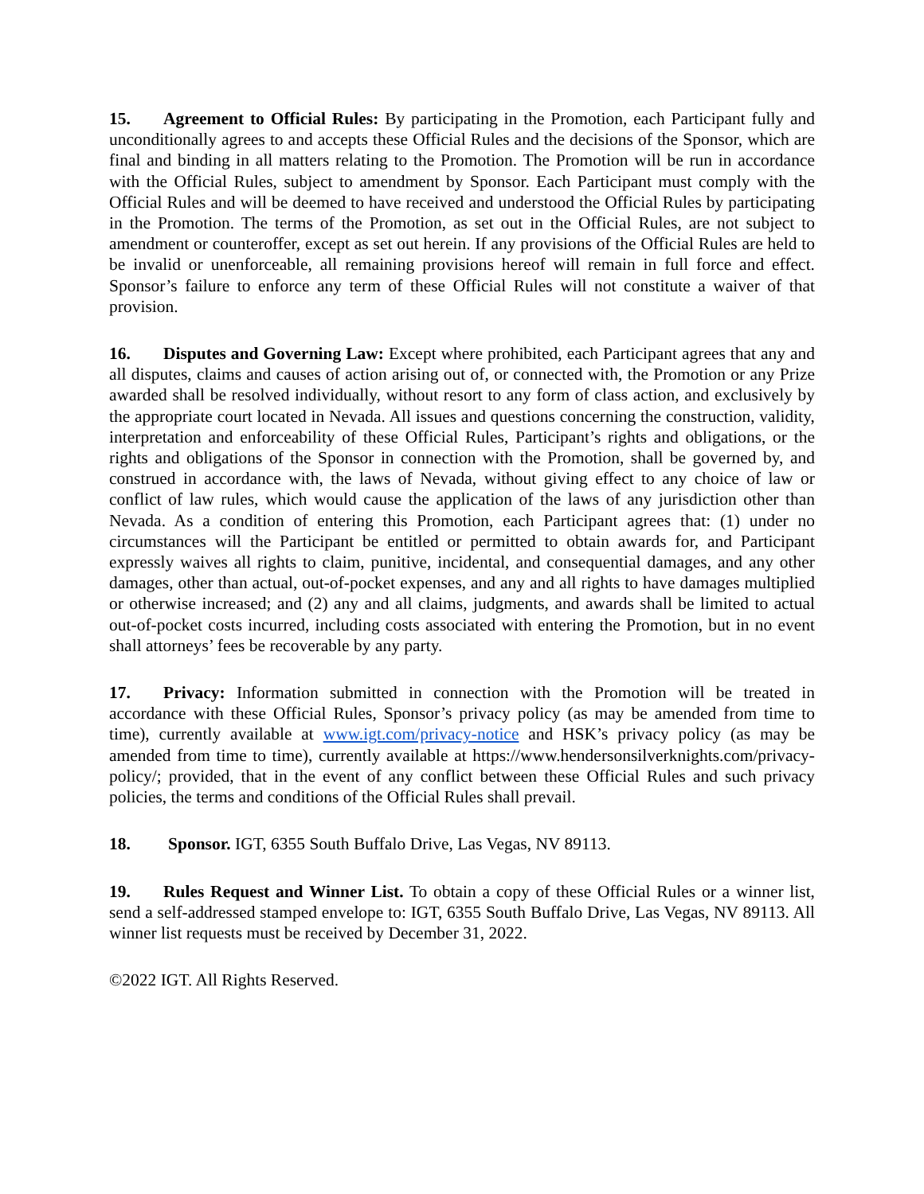15. Agreement to Official Rules: By participating in the Promotion, each Participant fully and unconditionally agrees to and accepts these Official Rules and the decisions of the Sponsor, which are final and binding in all matters relating to the Promotion. The Promotion will be run in accordance with the Official Rules, subject to amendment by Sponsor. Each Participant must comply with the Official Rules and will be deemed to have received and understood the Official Rules by participating in the Promotion. The terms of the Promotion, as set out in the Official Rules, are not subject to amendment or counteroffer, except as set out herein. If any provisions of the Official Rules are held to be invalid or unenforceable, all remaining provisions hereof will remain in full force and effect. Sponsor’s failure to enforce any term of these Official Rules will not constitute a waiver of that provision.
16. Disputes and Governing Law: Except where prohibited, each Participant agrees that any and all disputes, claims and causes of action arising out of, or connected with, the Promotion or any Prize awarded shall be resolved individually, without resort to any form of class action, and exclusively by the appropriate court located in Nevada. All issues and questions concerning the construction, validity, interpretation and enforceability of these Official Rules, Participant’s rights and obligations, or the rights and obligations of the Sponsor in connection with the Promotion, shall be governed by, and construed in accordance with, the laws of Nevada, without giving effect to any choice of law or conflict of law rules, which would cause the application of the laws of any jurisdiction other than Nevada. As a condition of entering this Promotion, each Participant agrees that: (1) under no circumstances will the Participant be entitled or permitted to obtain awards for, and Participant expressly waives all rights to claim, punitive, incidental, and consequential damages, and any other damages, other than actual, out-of-pocket expenses, and any and all rights to have damages multiplied or otherwise increased; and (2) any and all claims, judgments, and awards shall be limited to actual out-of-pocket costs incurred, including costs associated with entering the Promotion, but in no event shall attorneys’ fees be recoverable by any party.
17. Privacy: Information submitted in connection with the Promotion will be treated in accordance with these Official Rules, Sponsor’s privacy policy (as may be amended from time to time), currently available at www.igt.com/privacy-notice and HSK’s privacy policy (as may be amended from time to time), currently available at https://www.hendersonsilverknights.com/privacy-policy/; provided, that in the event of any conflict between these Official Rules and such privacy policies, the terms and conditions of the Official Rules shall prevail.
18. Sponsor. IGT, 6355 South Buffalo Drive, Las Vegas, NV 89113.
19. Rules Request and Winner List. To obtain a copy of these Official Rules or a winner list, send a self-addressed stamped envelope to: IGT, 6355 South Buffalo Drive, Las Vegas, NV 89113. All winner list requests must be received by December 31, 2022.
©2022 IGT. All Rights Reserved.